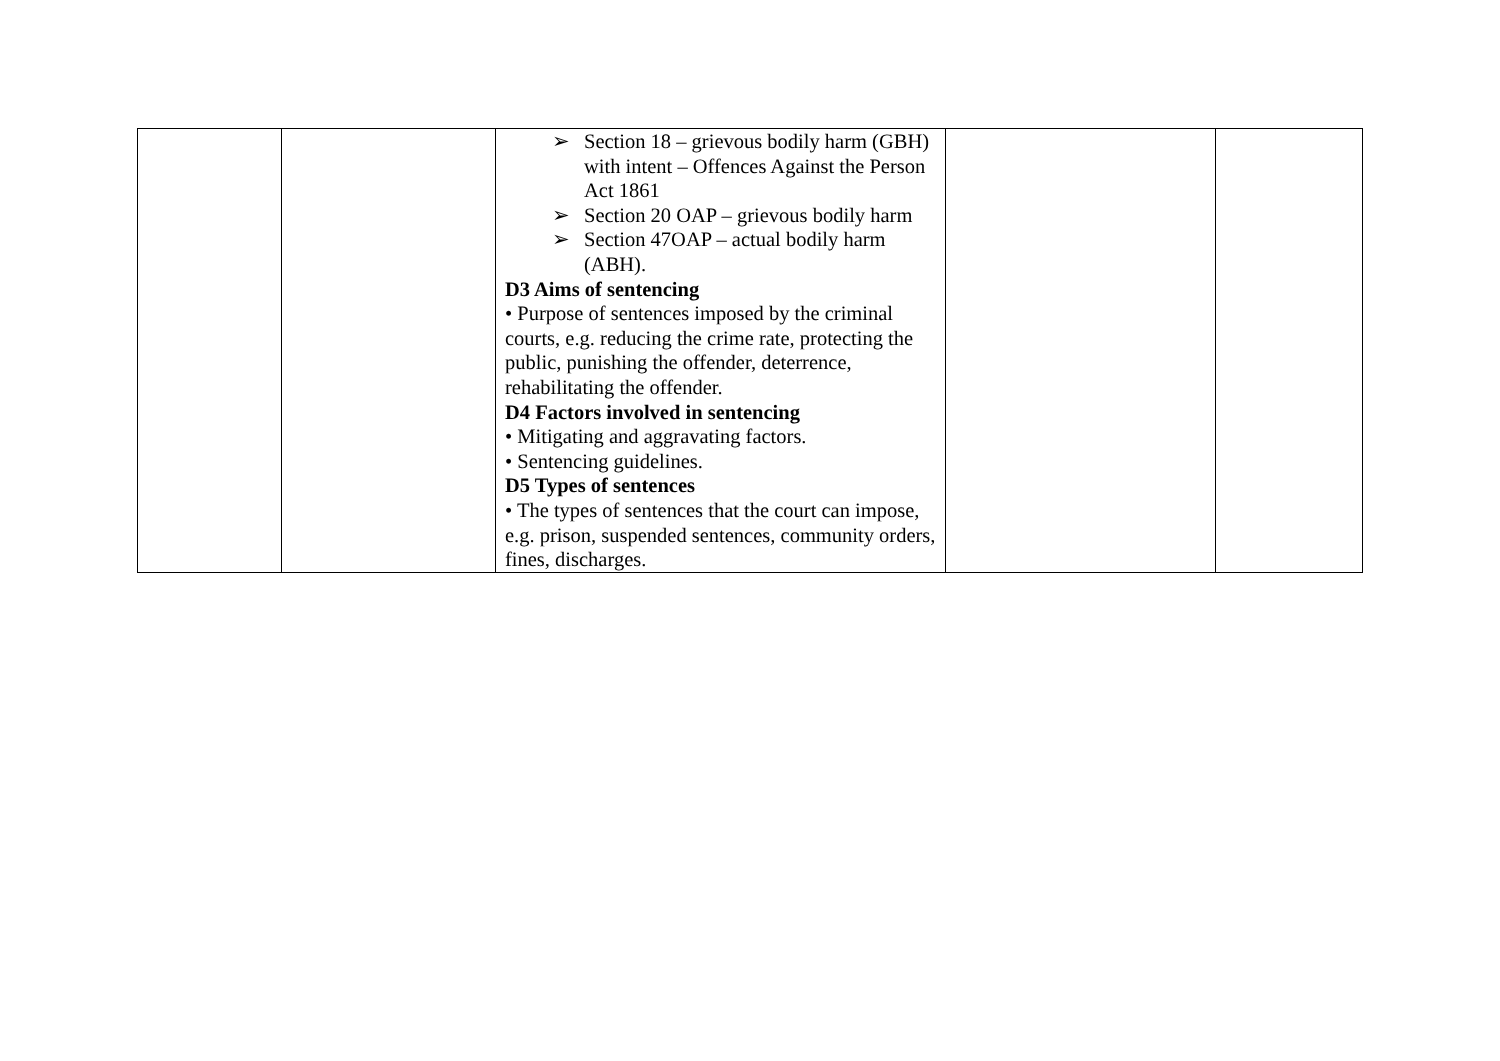| | | ➢ Section 18 – grievous bodily harm (GBH) with intent – Offences Against the Person Act 1861 ➢ Section 20 OAP – grievous bodily harm ➢ Section 47OAP – actual bodily harm (ABH). D3 Aims of sentencing • Purpose of sentences imposed by the criminal courts, e.g. reducing the crime rate, protecting the public, punishing the offender, deterrence, rehabilitating the offender. D4 Factors involved in sentencing • Mitigating and aggravating factors. • Sentencing guidelines. D5 Types of sentences • The types of sentences that the court can impose, e.g. prison, suspended sentences, community orders, fines, discharges. | | |